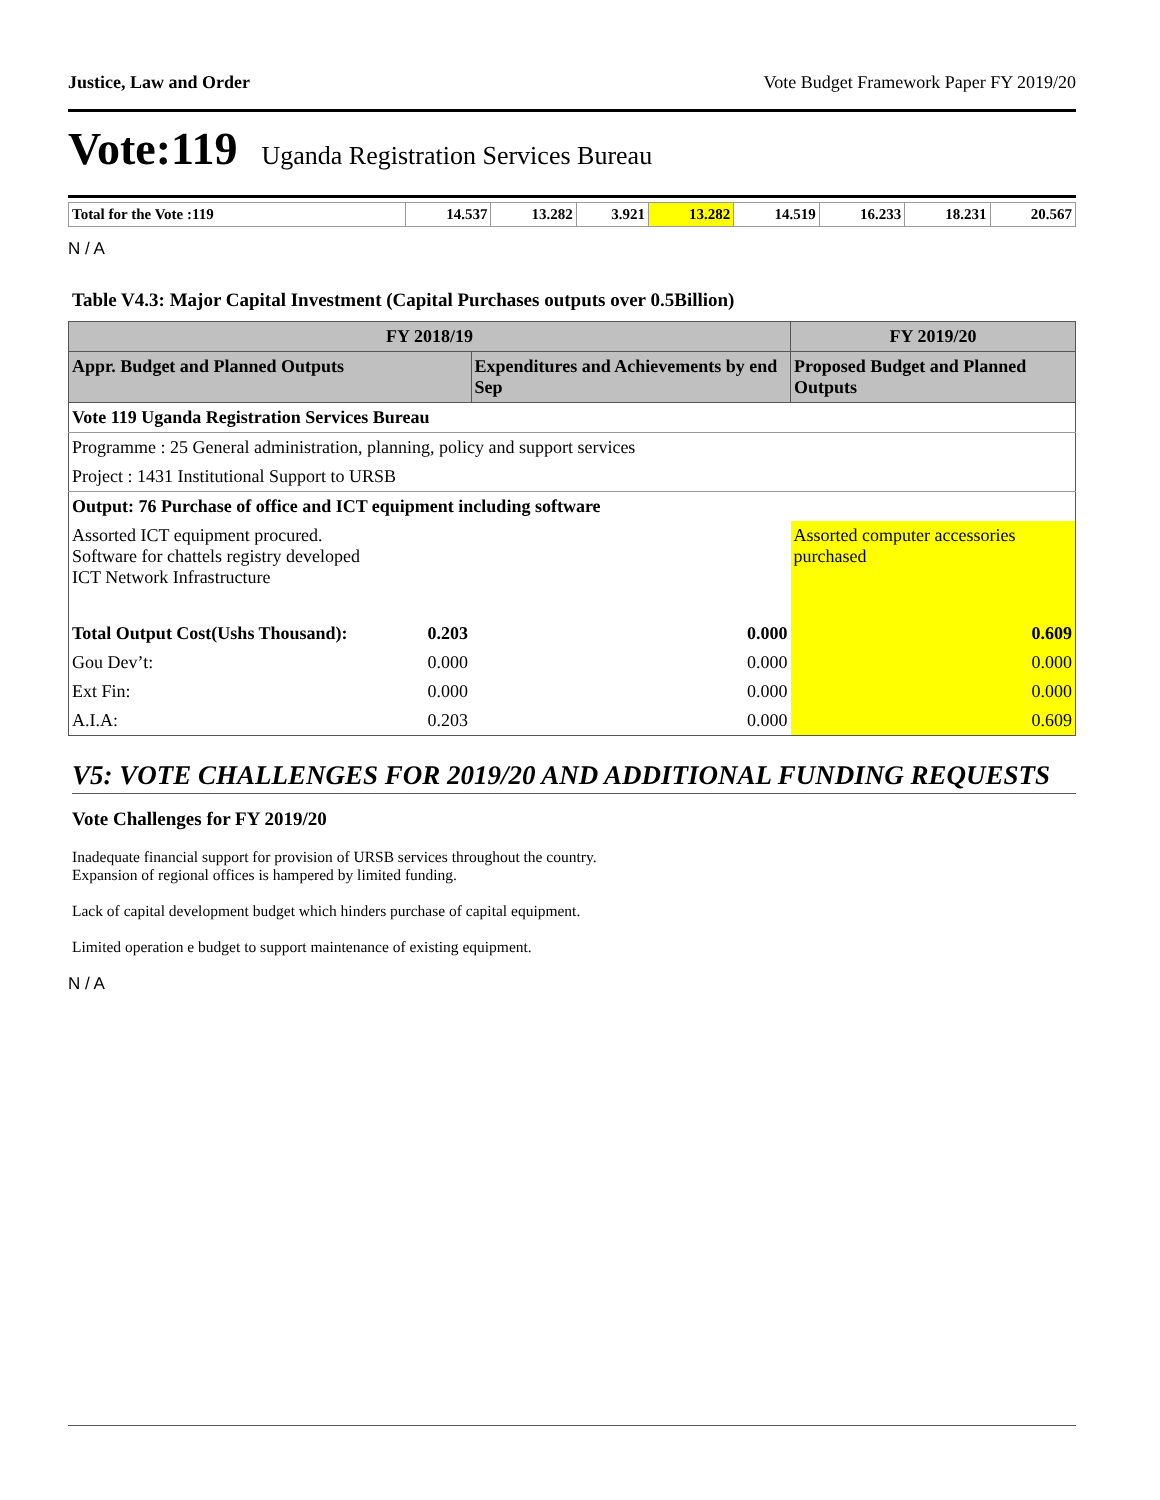Justice, Law and Order Vote Budget Framework Paper FY 2019/20
Vote:119 Uganda Registration Services Bureau
| Total for the Vote :119 | 14.537 | 13.282 | 3.921 | 13.282 | 14.519 | 16.233 | 18.231 | 20.567 |
N / A
Table V4.3: Major Capital Investment (Capital Purchases outputs over 0.5Billion)
| FY 2018/19 | | | FY 2019/20 |
| --- | --- | --- | --- |
| Appr. Budget and Planned Outputs | | Expenditures and Achievements by end Sep | Proposed Budget and Planned Outputs |
| Vote 119 Uganda Registration Services Bureau | | | |
| Programme : 25 General administration, planning, policy and support services | | | |
| Project : 1431 Institutional Support to URSB | | | |
| Output: 76 Purchase of office and ICT equipment including software | | | |
| Assorted ICT equipment procured. Software for chattels registry developed ICT Network Infrastructure | | | Assorted computer accessories purchased |
| Total Output Cost(Ushs Thousand): | 0.203 | 0.000 | 0.609 |
| Gou Dev’t: | 0.000 | 0.000 | 0.000 |
| Ext Fin: | 0.000 | 0.000 | 0.000 |
| A.I.A: | 0.203 | 0.000 | 0.609 |
V5: VOTE CHALLENGES FOR 2019/20 AND ADDITIONAL FUNDING REQUESTS
Vote Challenges for FY 2019/20
Inadequate financial support for provision of URSB services throughout the country.
Expansion of regional offices is hampered by limited funding.
Lack of capital development budget which hinders purchase of capital equipment.
Limited operation e budget to support maintenance of existing equipment.
N / A